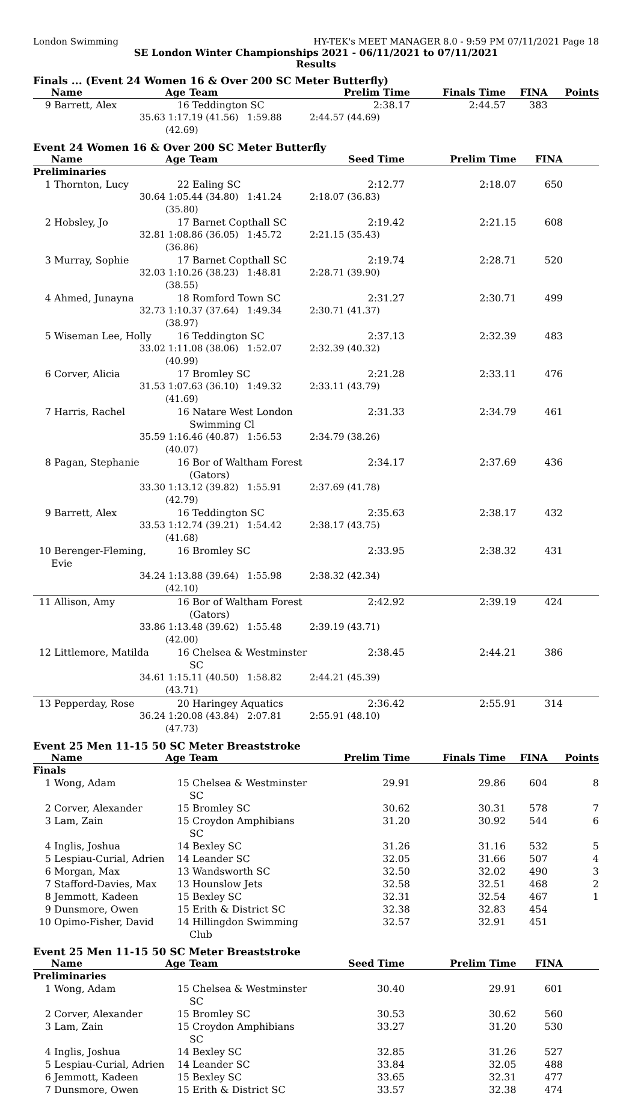London Swimming HY-TEK's MEET MANAGER 8.0 - 9:59 PM 07/11/2021 Page 18
SE London Winter Championships 2021 - 06/11/2021 to 07/11/2021
Results
Finals ... (Event 24 Women 16 & Over 200 SC Meter Butterfly)
| | Name | Age | Team | Prelim Time | Finals Time | FINA | Points |
| --- | --- | --- | --- | --- | --- | --- | --- |
| 9 | Barrett, Alex | 16 | Teddington SC | 2:38.17 | 2:44.57 | 383 | |
| | 35.63 | 1:17.19 (41.56) 1:59.88 (42.69) | | 2:44.57 (44.69) | | | |
Event 24 Women 16 & Over 200 SC Meter Butterfly
| | Name | Age | Team | Seed Time | Prelim Time | FINA | |
| --- | --- | --- | --- | --- | --- | --- | --- |
| Preliminaries | | | | | | | |
| 1 | Thornton, Lucy | 22 | Ealing SC | 2:12.77 | 2:18.07 | 650 | |
| | 30.64 | 1:05.44 (34.80) 1:41.24 (35.80) | | 2:18.07 (36.83) | | | |
| 2 | Hobsley, Jo | 17 | Barnet Copthall SC | 2:19.42 | 2:21.15 | 608 | |
| | 32.81 | 1:08.86 (36.05) 1:45.72 (36.86) | | 2:21.15 (35.43) | | | |
| 3 | Murray, Sophie | 17 | Barnet Copthall SC | 2:19.74 | 2:28.71 | 520 | |
| | 32.03 | 1:10.26 (38.23) 1:48.81 (38.55) | | 2:28.71 (39.90) | | | |
| 4 | Ahmed, Junayna | 18 | Romford Town SC | 2:31.27 | 2:30.71 | 499 | |
| | 32.73 | 1:10.37 (37.64) 1:49.34 (38.97) | | 2:30.71 (41.37) | | | |
| 5 | Wiseman Lee, Holly | 16 | Teddington SC | 2:37.13 | 2:32.39 | 483 | |
| | 33.02 | 1:11.08 (38.06) 1:52.07 (40.99) | | 2:32.39 (40.32) | | | |
| 6 | Corver, Alicia | 17 | Bromley SC | 2:21.28 | 2:33.11 | 476 | |
| | 31.53 | 1:07.63 (36.10) 1:49.32 (41.69) | | 2:33.11 (43.79) | | | |
| 7 | Harris, Rachel | 16 | Natare West London Swimming Cl | 2:31.33 | 2:34.79 | 461 | |
| | 35.59 | 1:16.46 (40.87) 1:56.53 (40.07) | | 2:34.79 (38.26) | | | |
| 8 | Pagan, Stephanie | 16 | Bor of Waltham Forest (Gators) | 2:34.17 | 2:37.69 | 436 | |
| | 33.30 | 1:13.12 (39.82) 1:55.91 (42.79) | | 2:37.69 (41.78) | | | |
| 9 | Barrett, Alex | 16 | Teddington SC | 2:35.63 | 2:38.17 | 432 | |
| | 33.53 | 1:12.74 (39.21) 1:54.42 (41.68) | | 2:38.17 (43.75) | | | |
| 10 | Berenger-Fleming, Evie | 16 | Bromley SC | 2:33.95 | 2:38.32 | 431 | |
| | 34.24 | 1:13.88 (39.64) 1:55.98 (42.10) | | 2:38.32 (42.34) | | | |
| 11 | Allison, Amy | 16 | Bor of Waltham Forest (Gators) | 2:42.92 | 2:39.19 | 424 | |
| | 33.86 | 1:13.48 (39.62) 1:55.48 (42.00) | | 2:39.19 (43.71) | | | |
| 12 | Littlemore, Matilda | 16 | Chelsea & Westminster SC | 2:38.45 | 2:44.21 | 386 | |
| | 34.61 | 1:15.11 (40.50) 1:58.82 (43.71) | | 2:44.21 (45.39) | | | |
| 13 | Pepperday, Rose | 20 | Haringey Aquatics | 2:36.42 | 2:55.91 | 314 | |
| | 36.24 | 1:20.08 (43.84) 2:07.81 (47.73) | | 2:55.91 (48.10) | | | |
Event 25 Men 11-15 50 SC Meter Breaststroke
| | Name | Age | Team | Prelim Time | Finals Time | FINA | Points |
| --- | --- | --- | --- | --- | --- | --- | --- |
| Finals | | | | | | | |
| 1 | Wong, Adam | 15 | Chelsea & Westminster SC | 29.91 | 29.86 | 604 | 8 |
| 2 | Corver, Alexander | 15 | Bromley SC | 30.62 | 30.31 | 578 | 7 |
| 3 | Lam, Zain | 15 | Croydon Amphibians SC | 31.20 | 30.92 | 544 | 6 |
| 4 | Inglis, Joshua | 14 | Bexley SC | 31.26 | 31.16 | 532 | 5 |
| 5 | Lespiau-Curial, Adrien | 14 | Leander SC | 32.05 | 31.66 | 507 | 4 |
| 6 | Morgan, Max | 13 | Wandsworth SC | 32.50 | 32.02 | 490 | 3 |
| 7 | Stafford-Davies, Max | 13 | Hounslow Jets | 32.58 | 32.51 | 468 | 2 |
| 8 | Jemmott, Kadeen | 15 | Bexley SC | 32.31 | 32.54 | 467 | 1 |
| 9 | Dunsmore, Owen | 15 | Erith & District SC | 32.38 | 32.83 | 454 | |
| 10 | Opimo-Fisher, David | 14 | Hillingdon Swimming Club | 32.57 | 32.91 | 451 | |
Event 25 Men 11-15 50 SC Meter Breaststroke
| | Name | Age | Team | Seed Time | Prelim Time | FINA | |
| --- | --- | --- | --- | --- | --- | --- | --- |
| Preliminaries | | | | | | | |
| 1 | Wong, Adam | 15 | Chelsea & Westminster SC | 30.40 | 29.91 | 601 | |
| 2 | Corver, Alexander | 15 | Bromley SC | 30.53 | 30.62 | 560 | |
| 3 | Lam, Zain | 15 | Croydon Amphibians SC | 33.27 | 31.20 | 530 | |
| 4 | Inglis, Joshua | 14 | Bexley SC | 32.85 | 31.26 | 527 | |
| 5 | Lespiau-Curial, Adrien | 14 | Leander SC | 33.84 | 32.05 | 488 | |
| 6 | Jemmott, Kadeen | 15 | Bexley SC | 33.65 | 32.31 | 477 | |
| 7 | Dunsmore, Owen | 15 | Erith & District SC | 33.57 | 32.38 | 474 | |